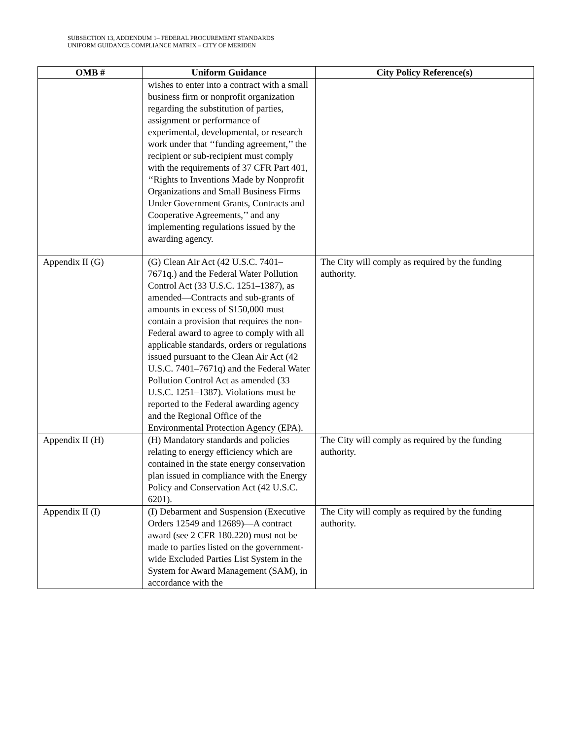SUBSECTION 13, ADDENDUM 1– FEDERAL PROCUREMENT STANDARDS
UNIFORM GUIDANCE COMPLIANCE MATRIX – CITY OF MERIDEN
| OMB # | Uniform Guidance | City Policy Reference(s) |
| --- | --- | --- |
| | wishes to enter into a contract with a small business firm or nonprofit organization regarding the substitution of parties, assignment or performance of experimental, developmental, or research work under that ‘‘funding agreement,’’ the recipient or sub-recipient must comply with the requirements of 37 CFR Part 401, ‘‘Rights to Inventions Made by Nonprofit Organizations and Small Business Firms Under Government Grants, Contracts and Cooperative Agreements,’’ and any implementing regulations issued by the awarding agency. | |
| Appendix II (G) | (G) Clean Air Act (42 U.S.C. 7401–7671q.) and the Federal Water Pollution Control Act (33 U.S.C. 1251–1387), as amended—Contracts and sub-grants of amounts in excess of $150,000 must contain a provision that requires the non-Federal award to agree to comply with all applicable standards, orders or regulations issued pursuant to the Clean Air Act (42 U.S.C. 7401–7671q) and the Federal Water Pollution Control Act as amended (33 U.S.C. 1251–1387). Violations must be reported to the Federal awarding agency and the Regional Office of the Environmental Protection Agency (EPA). | The City will comply as required by the funding authority. |
| Appendix II (H) | (H) Mandatory standards and policies relating to energy efficiency which are contained in the state energy conservation plan issued in compliance with the Energy Policy and Conservation Act (42 U.S.C. 6201). | The City will comply as required by the funding authority. |
| Appendix II (I) | (I) Debarment and Suspension (Executive Orders 12549 and 12689)—A contract award (see 2 CFR 180.220) must not be made to parties listed on the government-wide Excluded Parties List System in the System for Award Management (SAM), in accordance with the | The City will comply as required by the funding authority. |